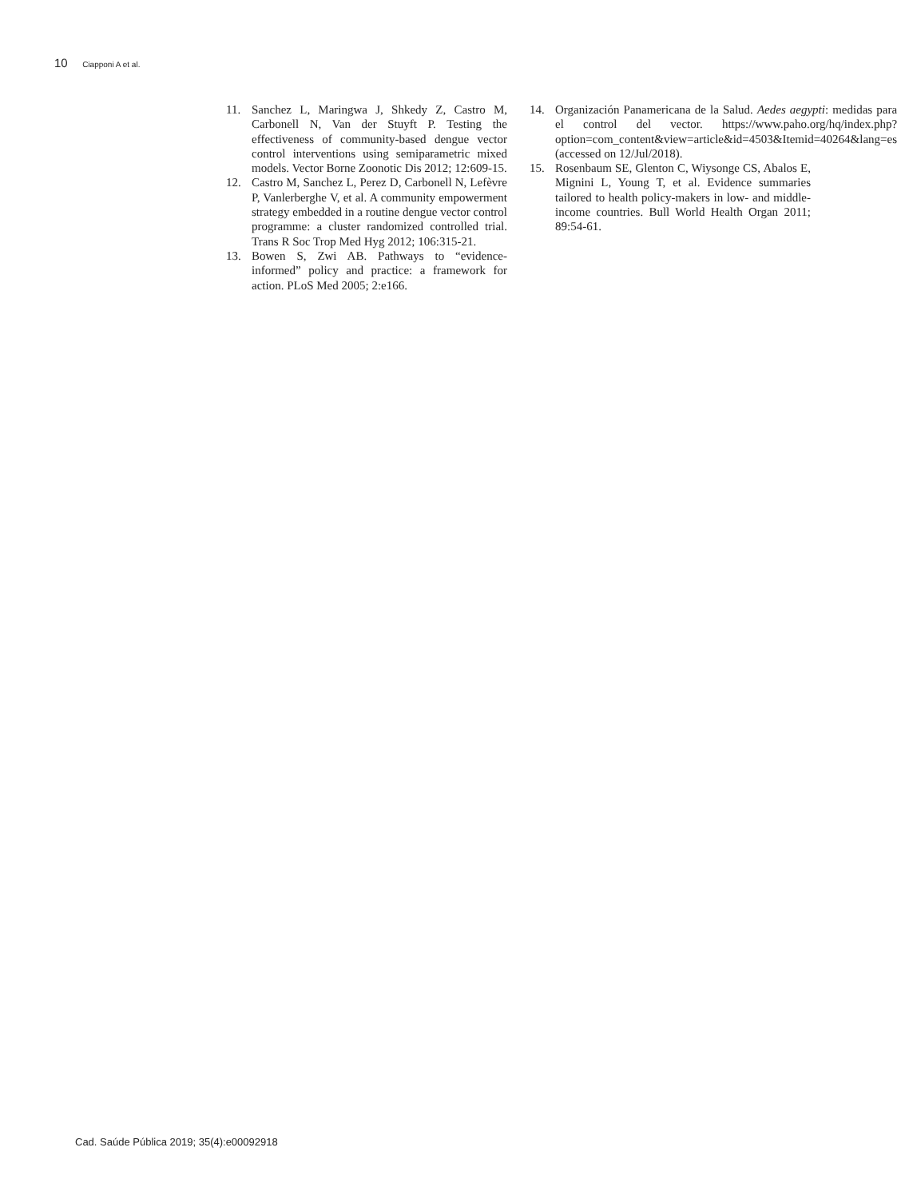10 Ciapponi A et al.
11. Sanchez L, Maringwa J, Shkedy Z, Castro M, Carbonell N, Van der Stuyft P. Testing the effectiveness of community-based dengue vector control interventions using semiparametric mixed models. Vector Borne Zoonotic Dis 2012; 12:609-15.
12. Castro M, Sanchez L, Perez D, Carbonell N, Lefèvre P, Vanlerberghe V, et al. A community empowerment strategy embedded in a routine dengue vector control programme: a cluster randomized controlled trial. Trans R Soc Trop Med Hyg 2012; 106:315-21.
13. Bowen S, Zwi AB. Pathways to “evidence-informed” policy and practice: a framework for action. PLoS Med 2005; 2:e166.
14. Organización Panamericana de la Salud. Aedes aegypti: medidas para el control del vector. https://www.paho.org/hq/index.php?option=com_content&view=article&id=4503&Itemid=40264&lang=es (accessed on 12/Jul/2018).
15. Rosenbaum SE, Glenton C, Wiysonge CS, Abalos E, Mignini L, Young T, et al. Evidence summaries tailored to health policy-makers in low- and middle-income countries. Bull World Health Organ 2011; 89:54-61.
Cad. Saúde Pública 2019; 35(4):e00092918